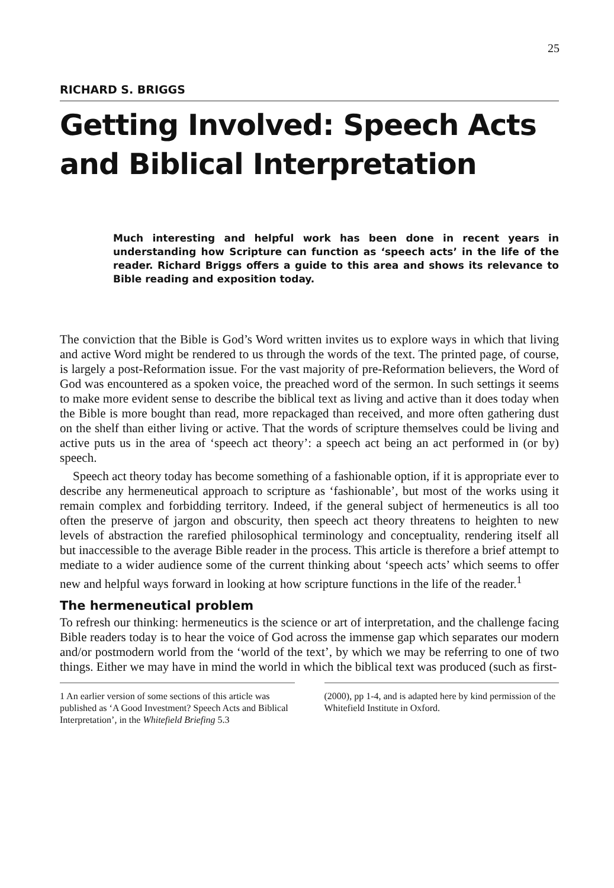25
RICHARD S. BRIGGS
Getting Involved: Speech Acts and Biblical Interpretation
Much interesting and helpful work has been done in recent years in understanding how Scripture can function as ‘speech acts’ in the life of the reader. Richard Briggs offers a guide to this area and shows its relevance to Bible reading and exposition today.
The conviction that the Bible is God’s Word written invites us to explore ways in which that living and active Word might be rendered to us through the words of the text. The printed page, of course, is largely a post-Reformation issue. For the vast majority of pre-Reformation believers, the Word of God was encountered as a spoken voice, the preached word of the sermon. In such settings it seems to make more evident sense to describe the biblical text as living and active than it does today when the Bible is more bought than read, more repackaged than received, and more often gathering dust on the shelf than either living or active. That the words of scripture themselves could be living and active puts us in the area of ‘speech act theory’: a speech act being an act performed in (or by) speech.
Speech act theory today has become something of a fashionable option, if it is appropriate ever to describe any hermeneutical approach to scripture as ‘fashionable’, but most of the works using it remain complex and forbidding territory. Indeed, if the general subject of hermeneutics is all too often the preserve of jargon and obscurity, then speech act theory threatens to heighten to new levels of abstraction the rarefied philosophical terminology and conceptuality, rendering itself all but inaccessible to the average Bible reader in the process. This article is therefore a brief attempt to mediate to a wider audience some of the current thinking about ‘speech acts’ which seems to offer new and helpful ways forward in looking at how scripture functions in the life of the reader.<sup>1</sup>
The hermeneutical problem
To refresh our thinking: hermeneutics is the science or art of interpretation, and the challenge facing Bible readers today is to hear the voice of God across the immense gap which separates our modern and/or postmodern world from the ‘world of the text’, by which we may be referring to one of two things. Either we may have in mind the world in which the biblical text was produced (such as first-
1 An earlier version of some sections of this article was published as ‘A Good Investment? Speech Acts and Biblical Interpretation’, in the Whitefield Briefing 5.3
(2000), pp 1-4, and is adapted here by kind permission of the Whitefield Institute in Oxford.